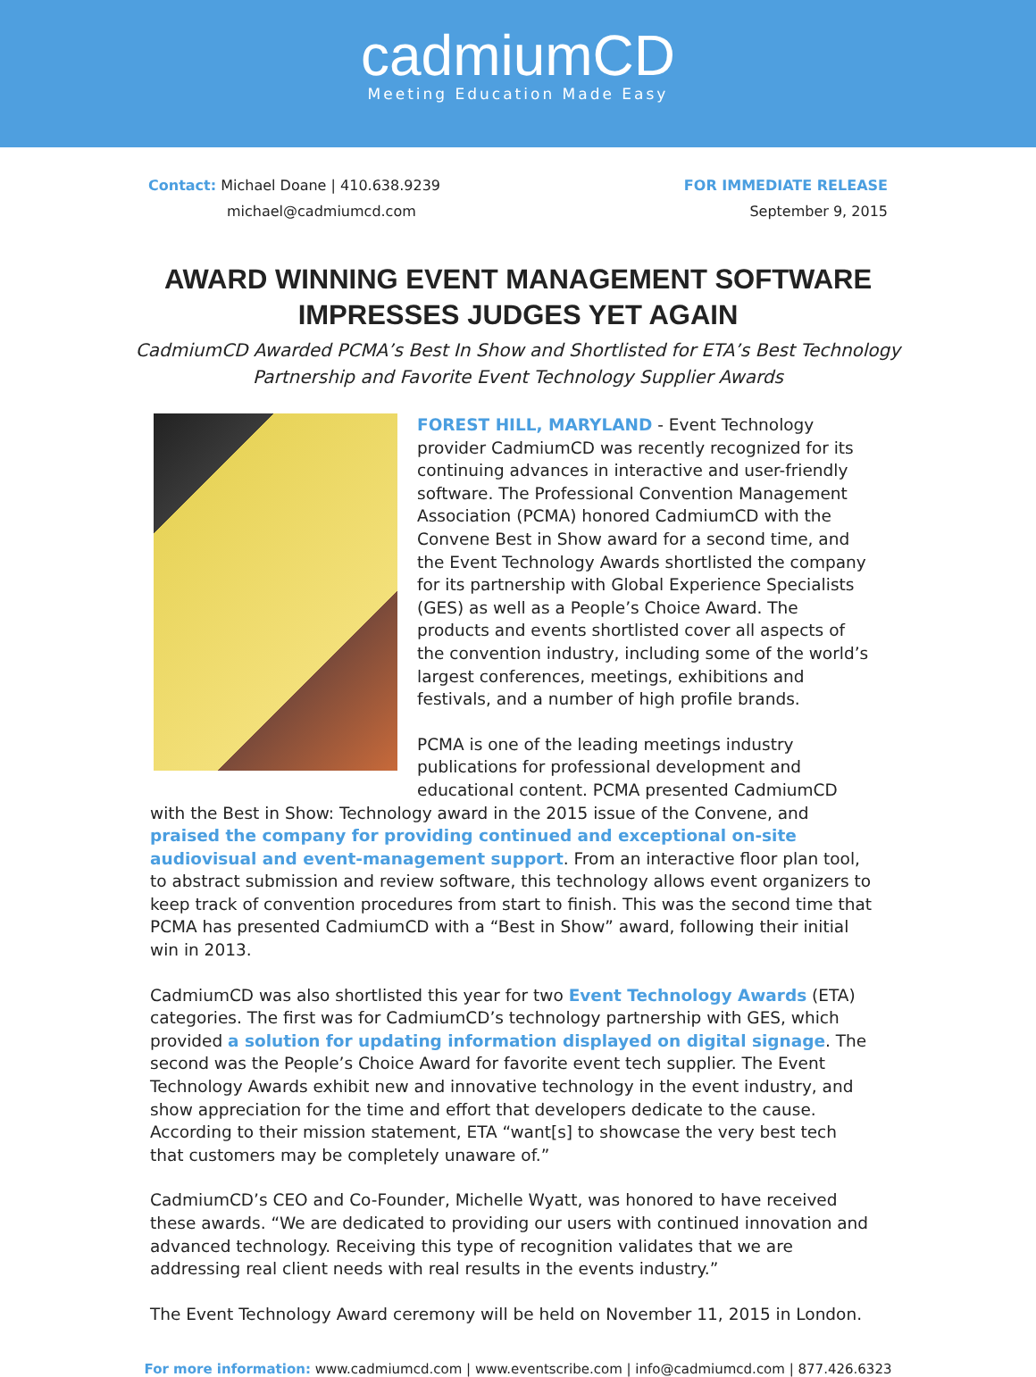cadmiumCD
Meeting Education Made Easy
Contact: Michael Doane | 410.638.9239
michael@cadmiumcd.com
FOR IMMEDIATE RELEASE
September 9, 2015
AWARD WINNING EVENT MANAGEMENT SOFTWARE
IMPRESSES JUDGES YET AGAIN
CadmiumCD Awarded PCMA’s Best In Show and Shortlisted for ETA’s Best Technology
Partnership and Favorite Event Technology Supplier Awards
FOREST HILL, MARYLAND - Event Technology provider CadmiumCD was recently recognized for its continuing advances in interactive and user-friendly software. The Professional Convention Management Association (PCMA) honored CadmiumCD with the Convene Best in Show award for a second time, and the Event Technology Awards shortlisted the company for its partnership with Global Experience Specialists (GES) as well as a People’s Choice Award. The products and events shortlisted cover all aspects of the convention industry, including some of the world’s largest conferences, meetings, exhibitions and festivals, and a number of high profile brands.
PCMA is one of the leading meetings industry publications for professional development and educational content. PCMA presented CadmiumCD with the Best in Show: Technology award in the 2015 issue of the Convene, and praised the company for providing continued and exceptional on-site audiovisual and event-management support. From an interactive floor plan tool, to abstract submission and review software, this technology allows event organizers to keep track of convention procedures from start to finish. This was the second time that PCMA has presented CadmiumCD with a “Best in Show” award, following their initial win in 2013.
CadmiumCD was also shortlisted this year for two Event Technology Awards (ETA) categories. The first was for CadmiumCD’s technology partnership with GES, which provided a solution for updating information displayed on digital signage. The second was the People’s Choice Award for favorite event tech supplier. The Event Technology Awards exhibit new and innovative technology in the event industry, and show appreciation for the time and effort that developers dedicate to the cause. According to their mission statement, ETA “want[s] to showcase the very best tech that customers may be completely unaware of.”
CadmiumCD’s CEO and Co-Founder, Michelle Wyatt, was honored to have received these awards. “We are dedicated to providing our users with continued innovation and advanced technology. Receiving this type of recognition validates that we are addressing real client needs with real results in the events industry.”
The Event Technology Award ceremony will be held on November 11, 2015 in London.
For more information: www.cadmiumcd.com | www.eventscribe.com | info@cadmiumcd.com | 877.426.6323